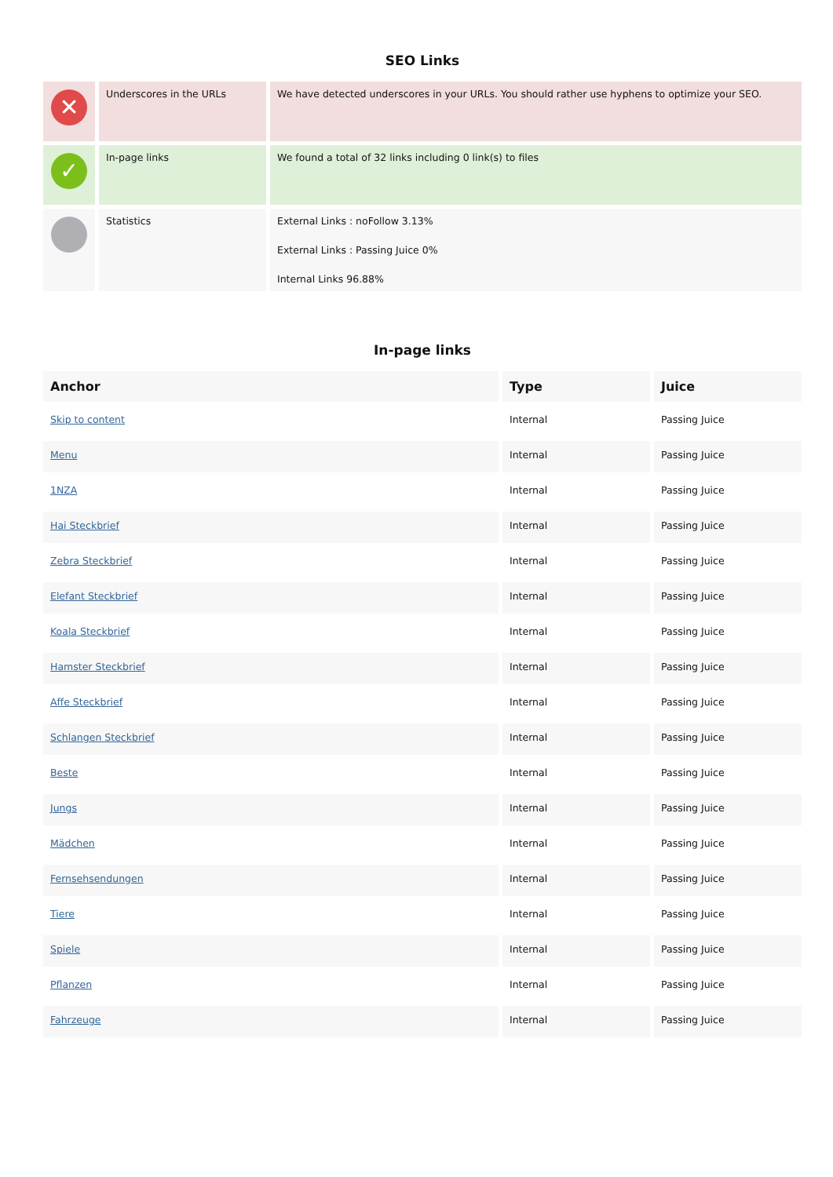SEO Links
| ✕ | Underscores in the URLs | We have detected underscores in your URLs. You should rather use hyphens to optimize your SEO. |
| ✓ | In-page links | We found a total of 32 links including 0 link(s) to files |
| | Statistics | External Links : noFollow 3.13% External Links : Passing Juice 0% Internal Links 96.88% |
In-page links
| Anchor | Type | Juice |
| --- | --- | --- |
| Skip to content | Internal | Passing Juice |
| Menu | Internal | Passing Juice |
| 1NZA | Internal | Passing Juice |
| Hai Steckbrief | Internal | Passing Juice |
| Zebra Steckbrief | Internal | Passing Juice |
| Elefant Steckbrief | Internal | Passing Juice |
| Koala Steckbrief | Internal | Passing Juice |
| Hamster Steckbrief | Internal | Passing Juice |
| Affe Steckbrief | Internal | Passing Juice |
| Schlangen Steckbrief | Internal | Passing Juice |
| Beste | Internal | Passing Juice |
| Jungs | Internal | Passing Juice |
| Mädchen | Internal | Passing Juice |
| Fernsehsendungen | Internal | Passing Juice |
| Tiere | Internal | Passing Juice |
| Spiele | Internal | Passing Juice |
| Pflanzen | Internal | Passing Juice |
| Fahrzeuge | Internal | Passing Juice |